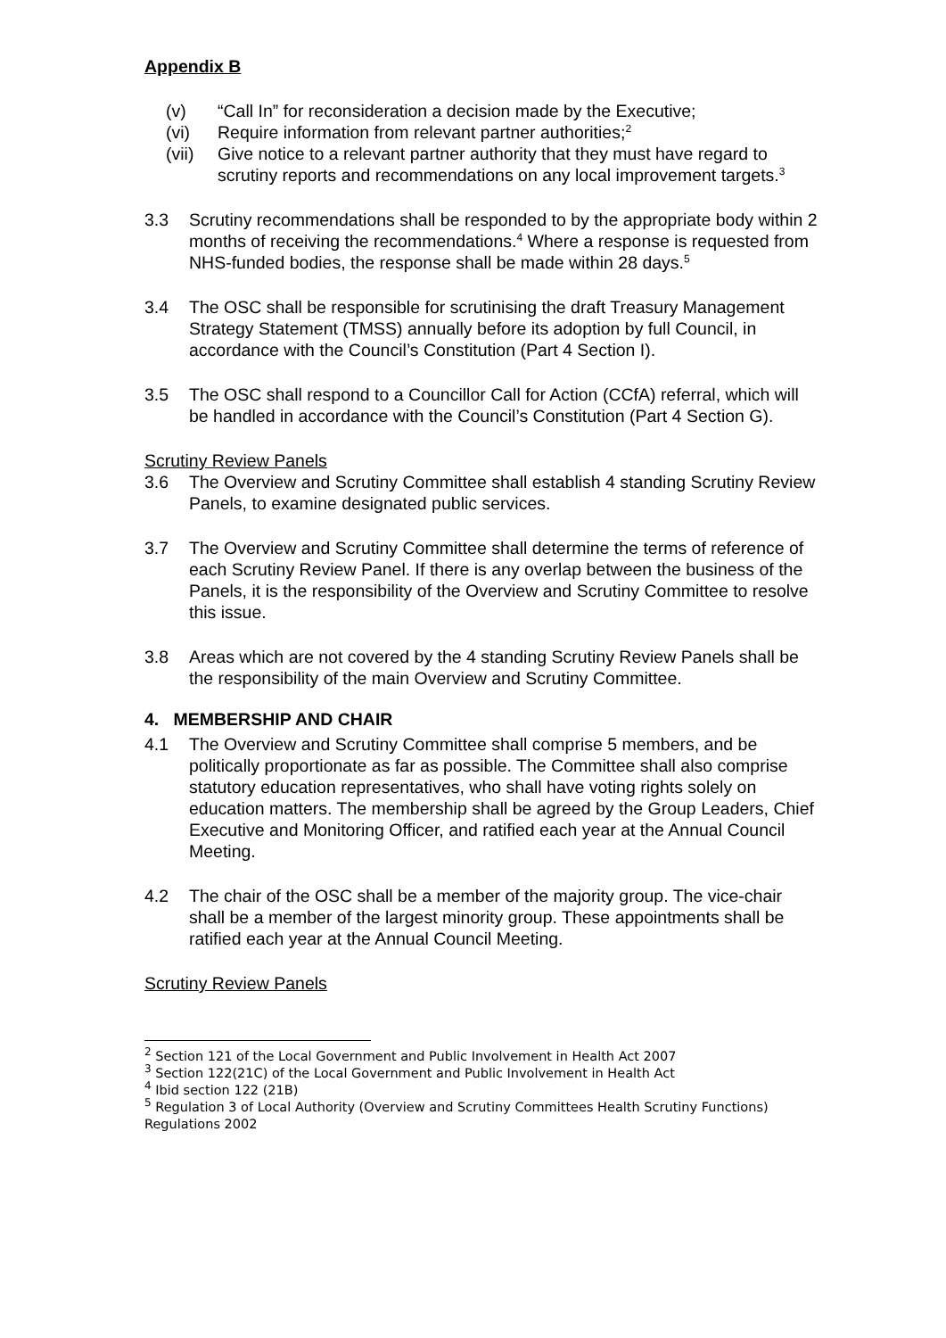Appendix B
(v) “Call In” for reconsideration a decision made by the Executive;
(vi) Require information from relevant partner authorities;<sup>2</sup>
(vii) Give notice to a relevant partner authority that they must have regard to scrutiny reports and recommendations on any local improvement targets.<sup>3</sup>
3.3 Scrutiny recommendations shall be responded to by the appropriate body within 2 months of receiving the recommendations.<sup>4</sup> Where a response is requested from NHS-funded bodies, the response shall be made within 28 days.<sup>5</sup>
3.4 The OSC shall be responsible for scrutinising the draft Treasury Management Strategy Statement (TMSS) annually before its adoption by full Council, in accordance with the Council’s Constitution (Part 4 Section I).
3.5 The OSC shall respond to a Councillor Call for Action (CCfA) referral, which will be handled in accordance with the Council’s Constitution (Part 4 Section G).
Scrutiny Review Panels
3.6 The Overview and Scrutiny Committee shall establish 4 standing Scrutiny Review Panels, to examine designated public services.
3.7 The Overview and Scrutiny Committee shall determine the terms of reference of each Scrutiny Review Panel. If there is any overlap between the business of the Panels, it is the responsibility of the Overview and Scrutiny Committee to resolve this issue.
3.8 Areas which are not covered by the 4 standing Scrutiny Review Panels shall be the responsibility of the main Overview and Scrutiny Committee.
4. MEMBERSHIP AND CHAIR
4.1 The Overview and Scrutiny Committee shall comprise 5 members, and be politically proportionate as far as possible. The Committee shall also comprise statutory education representatives, who shall have voting rights solely on education matters. The membership shall be agreed by the Group Leaders, Chief Executive and Monitoring Officer, and ratified each year at the Annual Council Meeting.
4.2 The chair of the OSC shall be a member of the majority group. The vice-chair shall be a member of the largest minority group. These appointments shall be ratified each year at the Annual Council Meeting.
Scrutiny Review Panels
<sup>2</sup> Section 121 of the Local Government and Public Involvement in Health Act 2007
<sup>3</sup> Section 122(21C) of the Local Government and Public Involvement in Health Act
<sup>4</sup> Ibid section 122 (21B)
<sup>5</sup> Regulation 3 of Local Authority (Overview and Scrutiny Committees Health Scrutiny Functions) Regulations 2002